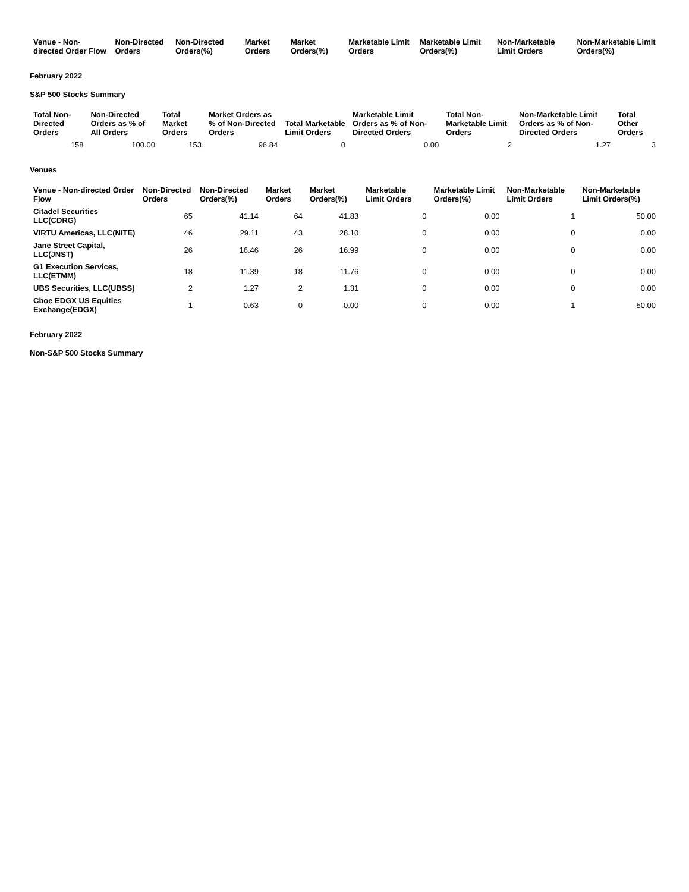| Venue - Non-directed Order Flow | Non-Directed Orders | Non-Directed Orders(%) | Market Orders | Market Orders(%) | Marketable Limit Orders | Marketable Limit Orders(%) | Non-Marketable Limit Orders | Non-Marketable Limit Orders(%) |
| --- | --- | --- | --- | --- | --- | --- | --- | --- |
February 2022
S&P 500 Stocks Summary
| Total Non-Directed Orders | Non-Directed Orders as % of All Orders | Total Market Orders | Market Orders as % of Non-Directed Orders | Total Marketable Limit Orders | Marketable Limit Orders as % of Non-Directed Orders | Total Non-Marketable Limit Orders | Non-Marketable Limit Orders as % of Non-Directed Orders | Total Other Orders |
| --- | --- | --- | --- | --- | --- | --- | --- | --- |
| 158 | 100.00 | 153 | 96.84 | 0 | 0.00 | 2 | 1.27 | 3 |
Venues
| Venue - Non-directed Order Flow | Non-Directed Orders | Non-Directed Orders(%) | Market Orders | Market Orders(%) | Marketable Limit Orders | Marketable Limit Orders(%) | Non-Marketable Limit Orders | Non-Marketable Limit Orders(%) |
| --- | --- | --- | --- | --- | --- | --- | --- | --- |
| Citadel Securities LLC(CDRG) | 65 | 41.14 | 64 | 41.83 | 0 | 0.00 | 1 | 50.00 |
| VIRTU Americas, LLC(NITE) | 46 | 29.11 | 43 | 28.10 | 0 | 0.00 | 0 | 0.00 |
| Jane Street Capital, LLC(JNST) | 26 | 16.46 | 26 | 16.99 | 0 | 0.00 | 0 | 0.00 |
| G1 Execution Services, LLC(ETMM) | 18 | 11.39 | 18 | 11.76 | 0 | 0.00 | 0 | 0.00 |
| UBS Securities, LLC(UBSS) | 2 | 1.27 | 2 | 1.31 | 0 | 0.00 | 0 | 0.00 |
| Cboe EDGX US Equities Exchange(EDGX) | 1 | 0.63 | 0 | 0.00 | 0 | 0.00 | 1 | 50.00 |
February 2022
Non-S&P 500 Stocks Summary